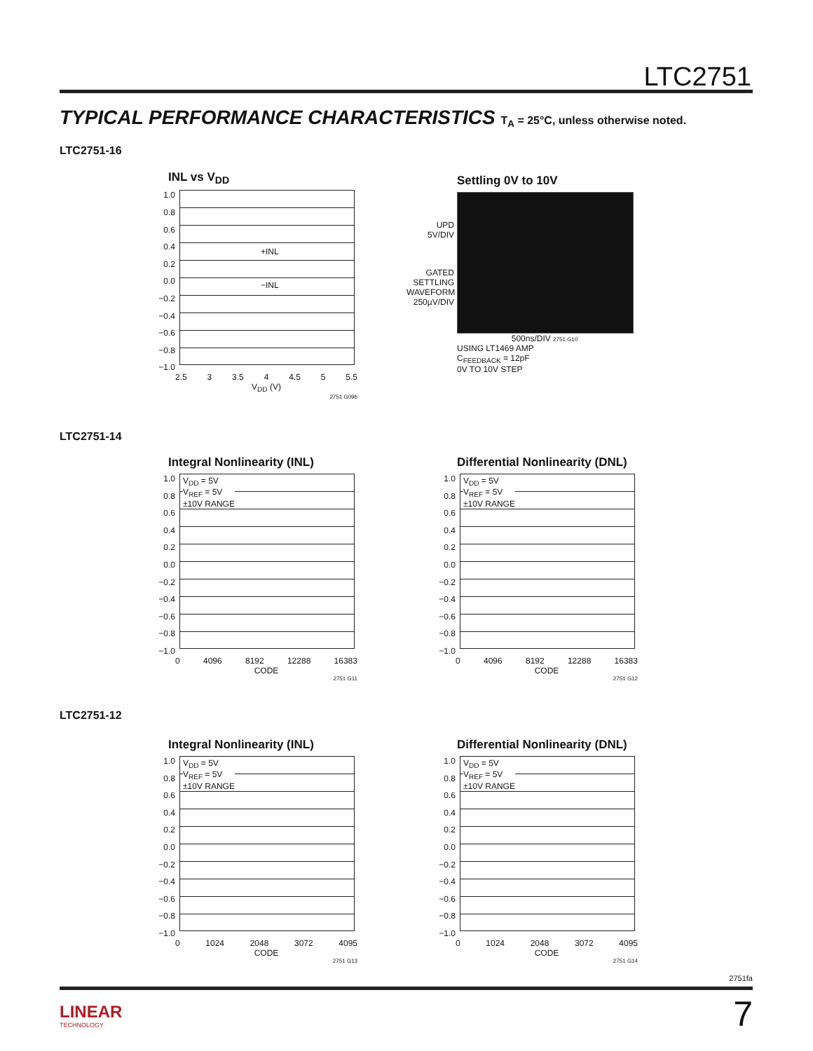LTC2751
TYPICAL PERFORMANCE CHARACTERISTICS T<sub>A</sub> = 25°C, unless otherwise noted.
LTC2751-16
INL vs V<sub>DD</sub>
1.0
0.8
0.6
0.4
0.2
0.0
−0.2
−0.4
−0.6
−0.8
−1.0
+INL
−INL
2.5 3 3.5 4 4.5 5 5.5
V<sub>DD</sub> (V)
2751 G09b
Settling 0V to 10V
UPD
5V/DIV
GATED
SETTLING
WAVEFORM
250µV/DIV
500ns/DIV 2751 G10
USING LT1469 AMP
C<sub>FEEDBACK</sub> = 12pF
0V TO 10V STEP
LTC2751-14
Integral Nonlinearity (INL)
1.0
0.8
0.6
0.4
0.2
0.0
−0.2
−0.4
−0.6
−0.8
−1.0
V<sub>DD</sub> = 5V
V<sub>REF</sub> = 5V
±10V RANGE
0 4096 8192 12288 16383
CODE
2751 G11
Differential Nonlinearity (DNL)
1.0
0.8
0.6
0.4
0.2
0.0
−0.2
−0.4
−0.6
−0.8
−1.0
V<sub>DD</sub> = 5V
V<sub>REF</sub> = 5V
±10V RANGE
0 4096 8192 12288 16383
CODE
2751 G12
LTC2751-12
Integral Nonlinearity (INL)
1.0
0.8
0.6
0.4
0.2
0.0
−0.2
−0.4
−0.6
−0.8
−1.0
V<sub>DD</sub> = 5V
V<sub>REF</sub> = 5V
±10V RANGE
0 1024 2048 3072 4095
CODE
2751 G13
Differential Nonlinearity (DNL)
1.0
0.8
0.6
0.4
0.2
0.0
−0.2
−0.4
−0.6
−0.8
−1.0
V<sub>DD</sub> = 5V
V<sub>REF</sub> = 5V
±10V RANGE
0 1024 2048 3072 4095
CODE
2751 G14
2751fa
LINEAR
TECHNOLOGY
7